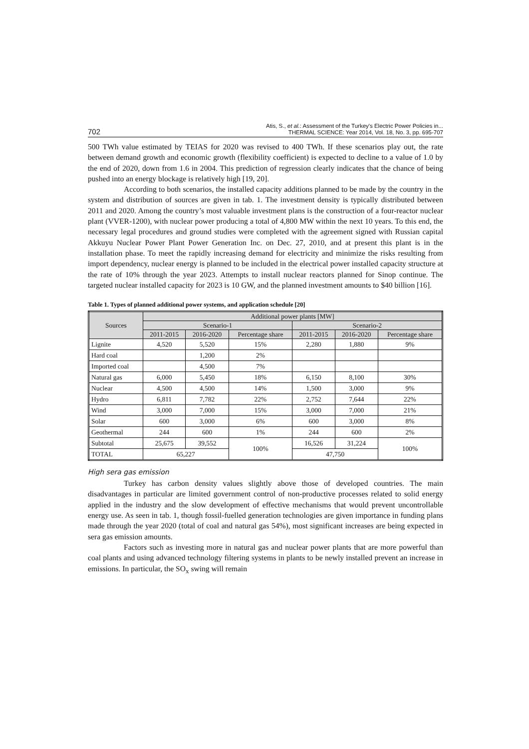702 Atis, S., et al.: Assessment of the Turkey's Electric Power Policies in...
THERMAL SCIENCE: Year 2014, Vol. 18, No. 3, pp. 695-707
500 TWh value estimated by TEIAS for 2020 was revised to 400 TWh. If these scenarios play out, the rate between demand growth and economic growth (flexibility coefficient) is expected to decline to a value of 1.0 by the end of 2020, down from 1.6 in 2004. This prediction of regression clearly indicates that the chance of being pushed into an energy blockage is relatively high [19, 20].
According to both scenarios, the installed capacity additions planned to be made by the country in the system and distribution of sources are given in tab. 1. The investment density is typically distributed between 2011 and 2020. Among the country’s most valuable investment plans is the construction of a four-reactor nuclear plant (VVER-1200), with nuclear power producing a total of 4,800 MW within the next 10 years. To this end, the necessary legal procedures and ground studies were completed with the agreement signed with Russian capital Akkuyu Nuclear Power Plant Power Generation Inc. on Dec. 27, 2010, and at present this plant is in the installation phase. To meet the rapidly increasing demand for electricity and minimize the risks resulting from import dependency, nuclear energy is planned to be included in the electrical power installed capacity structure at the rate of 10% through the year 2023. Attempts to install nuclear reactors planned for Sinop continue. The targeted nuclear installed capacity for 2023 is 10 GW, and the planned investment amounts to $40 billion [16].
Table 1. Types of planned additional power systems, and application schedule [20]
| Sources | Additional power plants [MW] | | | | | |
| --- | --- | --- | --- | --- | --- | --- |
| | Scenario-1 | | | Scenario-2 | | |
| | 2011-2015 | 2016-2020 | Percentage share | 2011-2015 | 2016-2020 | Percentage share |
| Lignite | 4,520 | 5,520 | 15% | 2,280 | 1,880 | 9% |
| Hard coal | | 1,200 | 2% | | | |
| Imported coal | | 4,500 | 7% | | | |
| Natural gas | 6,000 | 5,450 | 18% | 6,150 | 8,100 | 30% |
| Nuclear | 4,500 | 4,500 | 14% | 1,500 | 3,000 | 9% |
| Hydro | 6,811 | 7,782 | 22% | 2,752 | 7,644 | 22% |
| Wind | 3,000 | 7,000 | 15% | 3,000 | 7,000 | 21% |
| Solar | 600 | 3,000 | 6% | 600 | 3,000 | 8% |
| Geothermal | 244 | 600 | 1% | 244 | 600 | 2% |
| Subtotal | 25,675 | 39,552 | 100% | 16,526 | 31,224 | 100% |
| TOTAL | 65,227 | | | 47,750 | | |
High sera gas emission
Turkey has carbon density values slightly above those of developed countries. The main disadvantages in particular are limited government control of non-productive processes related to solid energy applied in the industry and the slow development of effective mechanisms that would prevent uncontrollable energy use. As seen in tab. 1, though fossil-fuelled generation technologies are given importance in funding plans made through the year 2020 (total of coal and natural gas 54%), most significant increases are being expected in sera gas emission amounts.
Factors such as investing more in natural gas and nuclear power plants that are more powerful than coal plants and using advanced technology filtering systems in plants to be newly installed prevent an increase in emissions. In particular, the SO<sub>x</sub> swing will remain